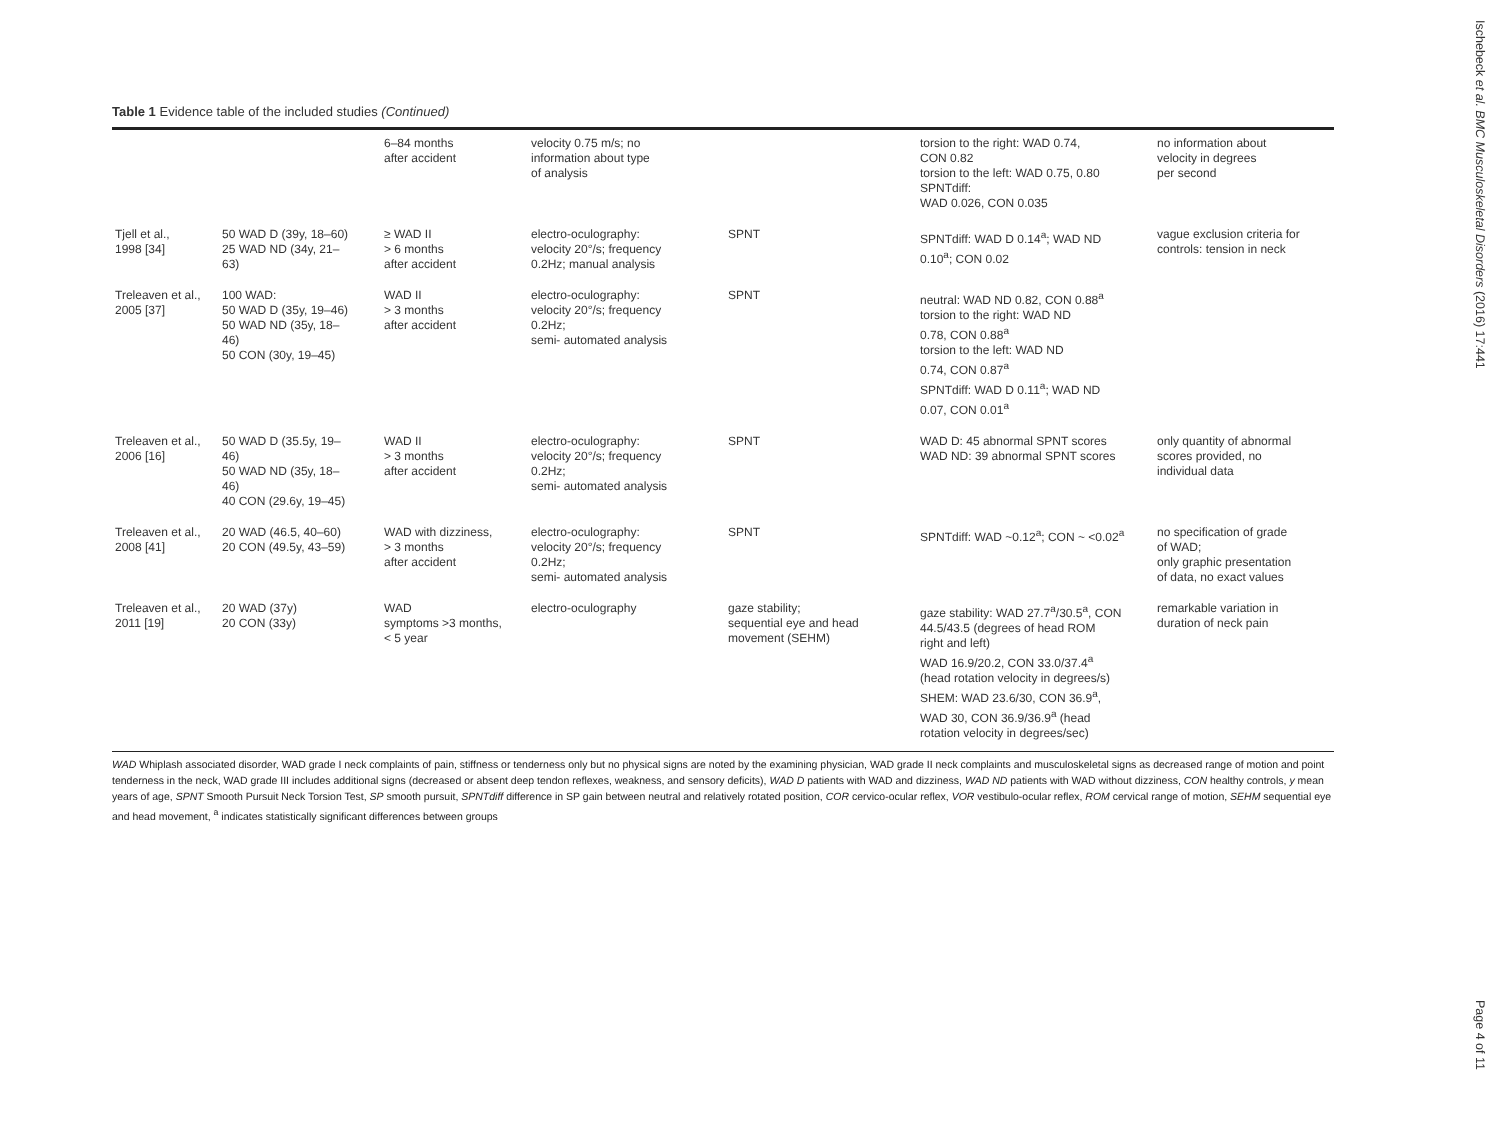Table 1 Evidence table of the included studies (Continued)
| | | 6–84 months after accident | velocity 0.75 m/s; no information about type of analysis | | torsion to the right: WAD 0.74, CON 0.82 torsion to the left: WAD 0.75, 0.80 SPNTdiff: WAD 0.026, CON 0.035 | no information about velocity in degrees per second |
| Tjell et al., 1998 [34] | 50 WAD D (39y, 18–60) 25 WAD ND (34y, 21– 63) | ≥ WAD II > 6 months after accident | electro-oculography: velocity 20°/s; frequency 0.2Hz; manual analysis | SPNT | SPNTdiff: WAD D 0.14<sup>a</sup>; WAD ND 0.10<sup>a</sup>; CON 0.02 | vague exclusion criteria for controls: tension in neck |
| Treleaven et al., 2005 [37] | 100 WAD: 50 WAD D (35y, 19–46) 50 WAD ND (35y, 18– 46) 50 CON (30y, 19–45) | WAD II > 3 months after accident | electro-oculography: velocity 20°/s; frequency 0.2Hz; semi- automated analysis | SPNT | neutral: WAD ND 0.82, CON 0.88<sup>a</sup> torsion to the right: WAD ND 0.78, CON 0.88<sup>a</sup> torsion to the left: WAD ND 0.74, CON 0.87<sup>a</sup> SPNTdiff: WAD D 0.11<sup>a</sup>; WAD ND 0.07, CON 0.01<sup>a</sup> | |
| Treleaven et al., 2006 [16] | 50 WAD D (35.5y, 19– 46) 50 WAD ND (35y, 18– 46) 40 CON (29.6y, 19–45) | WAD II > 3 months after accident | electro-oculography: velocity 20°/s; frequency 0.2Hz; semi- automated analysis | SPNT | WAD D: 45 abnormal SPNT scores WAD ND: 39 abnormal SPNT scores | only quantity of abnormal scores provided, no individual data |
| Treleaven et al., 2008 [41] | 20 WAD (46.5, 40–60) 20 CON (49.5y, 43–59) | WAD with dizziness, > 3 months after accident | electro-oculography: velocity 20°/s; frequency 0.2Hz; semi- automated analysis | SPNT | SPNTdiff: WAD ~0.12<sup>a</sup>; CON ~ <0.02<sup>a</sup> | no specification of grade of WAD; only graphic presentation of data, no exact values |
| Treleaven et al., 2011 [19] | 20 WAD (37y) 20 CON (33y) | WAD symptoms >3 months, < 5 year | electro-oculography | gaze stability; sequential eye and head movement (SEHM) | gaze stability: WAD 27.7<sup>a</sup>/30.5<sup>a</sup>, CON 44.5/43.5 (degrees of head ROM right and left) WAD 16.9/20.2, CON 33.0/37.4<sup>a</sup> (head rotation velocity in degrees/s) SHEM: WAD 23.6/30, CON 36.9<sup>a</sup>, WAD 30, CON 36.9/36.9<sup>a</sup> (head rotation velocity in degrees/sec) | remarkable variation in duration of neck pain |
WAD Whiplash associated disorder, WAD grade I neck complaints of pain, stiffness or tenderness only but no physical signs are noted by the examining physician, WAD grade II neck complaints and musculoskeletal signs as decreased range of motion and point tenderness in the neck, WAD grade III includes additional signs (decreased or absent deep tendon reflexes, weakness, and sensory deficits), WAD D patients with WAD and dizziness, WAD ND patients with WAD without dizziness, CON healthy controls, y mean years of age, SPNT Smooth Pursuit Neck Torsion Test, SP smooth pursuit, SPNTdiff difference in SP gain between neutral and relatively rotated position, COR cervico-ocular reflex, VOR vestibulo-ocular reflex, ROM cervical range of motion, SEHM sequential eye and head movement, <sup>a</sup> indicates statistically significant differences between groups
Ischebeck et al. BMC Musculoskeletal Disorders (2016) 17:441
Page 4 of 11